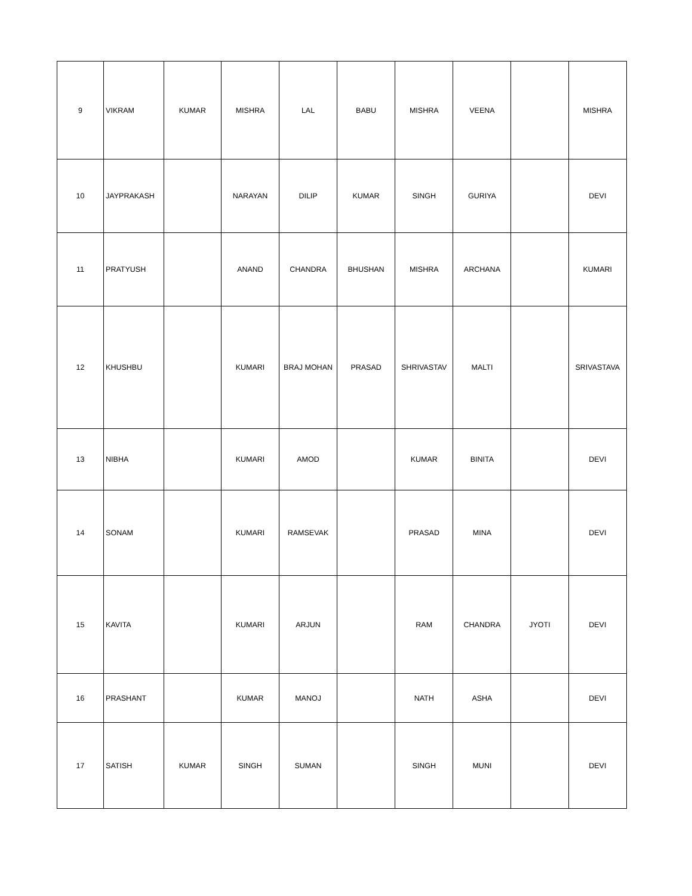| 9 | VIKRAM | KUMAR | MISHRA | LAL | BABU | MISHRA | VEENA | | MISHRA |
| 10 | JAYPRAKASH | | NARAYAN | DILIP | KUMAR | SINGH | GURIYA | | DEVI |
| 11 | PRATYUSH | | ANAND | CHANDRA | BHUSHAN | MISHRA | ARCHANA | | KUMARI |
| 12 | KHUSHBU | | KUMARI | BRAJ MOHAN | PRASAD | SHRIVASTAV | MALTI | | SRIVASTAVA |
| 13 | NIBHA | | KUMARI | AMOD | | KUMAR | BINITA | | DEVI |
| 14 | SONAM | | KUMARI | RAMSEVAK | | PRASAD | MINA | | DEVI |
| 15 | KAVITA | | KUMARI | ARJUN | | RAM | CHANDRA | JYOTI | DEVI |
| 16 | PRASHANT | | KUMAR | MANOJ | | NATH | ASHA | | DEVI |
| 17 | SATISH | KUMAR | SINGH | SUMAN | | SINGH | MUNI | | DEVI |